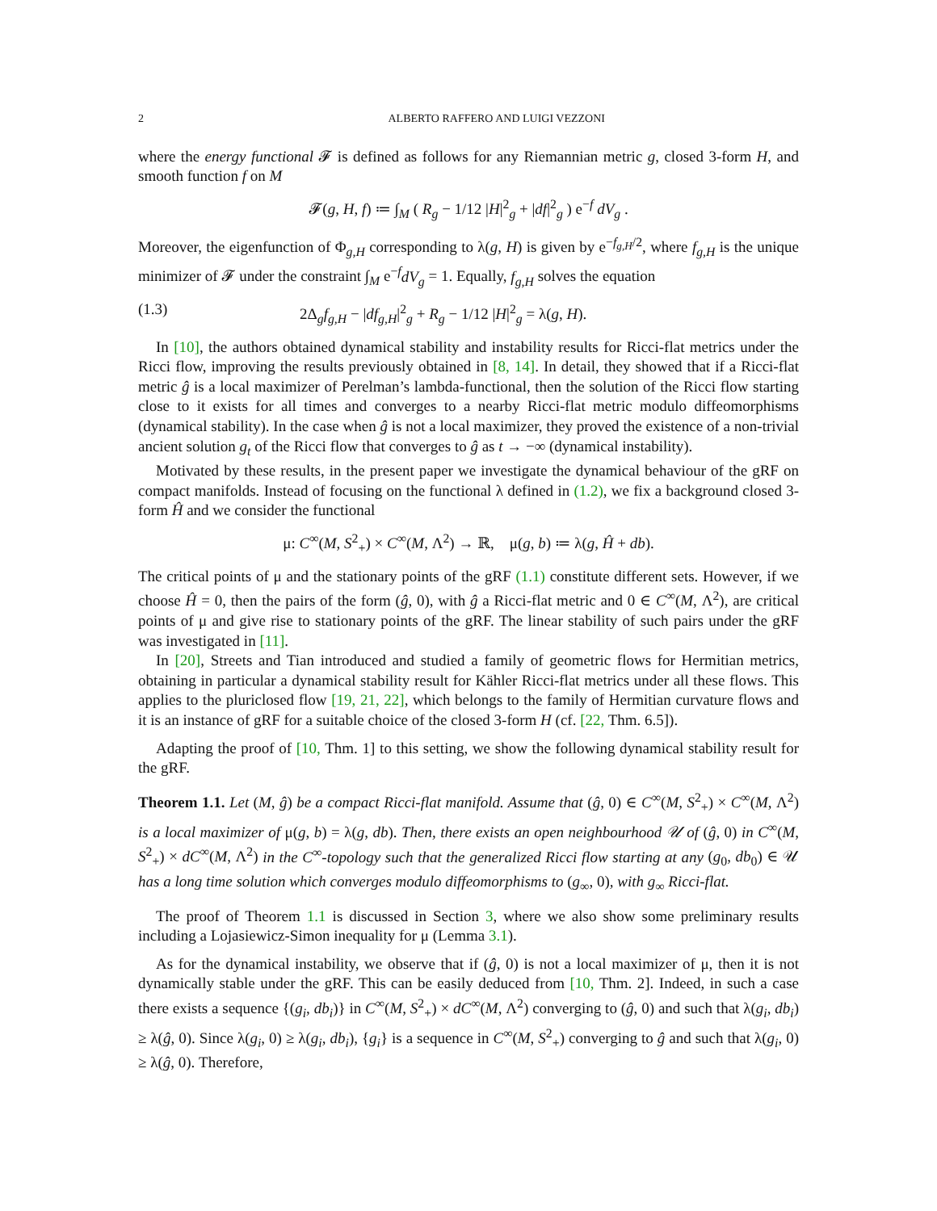2 ALBERTO RAFFERO AND LUIGI VEZZONI
where the energy functional 𝓕 is defined as follows for any Riemannian metric g, closed 3-form H, and smooth function f on M
𝓕(g, H, f) ≔ ∫<sub>M</sub> ( R<sub>g</sub> − 1/12 |H|<sup>2</sup><sub>g</sub> + |df|<sup>2</sup><sub>g</sub> ) e<sup>−f</sup> dV<sub>g</sub> .
Moreover, the eigenfunction of Φ<sub>g,H</sub> corresponding to λ(g, H) is given by e<sup>−f<sub>g,H</sub>/2</sup>, where f<sub>g,H</sub> is the unique minimizer of 𝓕 under the constraint ∫<sub>M</sub> e<sup>−f</sup>dV<sub>g</sub> = 1. Equally, f<sub>g,H</sub> solves the equation
(1.3) 2Δ<sub>g</sub>f<sub>g,H</sub> − |df<sub>g,H</sub>|<sup>2</sup><sub>g</sub> + R<sub>g</sub> − 1/12 |H|<sup>2</sup><sub>g</sub> = λ(g, H).
In [10], the authors obtained dynamical stability and instability results for Ricci-flat metrics under the Ricci flow, improving the results previously obtained in [8, 14]. In detail, they showed that if a Ricci-flat metric ĝ is a local maximizer of Perelman’s lambda-functional, then the solution of the Ricci flow starting close to it exists for all times and converges to a nearby Ricci-flat metric modulo diffeomorphisms (dynamical stability). In the case when ĝ is not a local maximizer, they proved the existence of a non-trivial ancient solution g<sub>t</sub> of the Ricci flow that converges to ĝ as t → −∞ (dynamical instability).
Motivated by these results, in the present paper we investigate the dynamical behaviour of the gRF on compact manifolds. Instead of focusing on the functional λ defined in (1.2), we fix a background closed 3-form Ĥ and we consider the functional
μ: C<sup>∞</sup>(M, S<sup>2</sup><sub>+</sub>) × C<sup>∞</sup>(M, Λ<sup>2</sup>) → ℝ, μ(g, b) ≔ λ(g, Ĥ + db).
The critical points of μ and the stationary points of the gRF (1.1) constitute different sets. However, if we choose Ĥ = 0, then the pairs of the form (ĝ, 0), with ĝ a Ricci-flat metric and 0 ∈ C<sup>∞</sup>(M, Λ<sup>2</sup>), are critical points of μ and give rise to stationary points of the gRF. The linear stability of such pairs under the gRF was investigated in [11].
In [20], Streets and Tian introduced and studied a family of geometric flows for Hermitian metrics, obtaining in particular a dynamical stability result for Kähler Ricci-flat metrics under all these flows. This applies to the pluriclosed flow [19, 21, 22], which belongs to the family of Hermitian curvature flows and it is an instance of gRF for a suitable choice of the closed 3-form H (cf. [22, Thm. 6.5]).
Adapting the proof of [10, Thm. 1] to this setting, we show the following dynamical stability result for the gRF.
Theorem 1.1. Let (M, ĝ) be a compact Ricci-flat manifold. Assume that (ĝ, 0) ∈ C<sup>∞</sup>(M, S<sup>2</sup><sub>+</sub>) × C<sup>∞</sup>(M, Λ<sup>2</sup>) is a local maximizer of μ(g, b) = λ(g, db). Then, there exists an open neighbourhood 𝒰 of (ĝ, 0) in C<sup>∞</sup>(M, S<sup>2</sup><sub>+</sub>) × dC<sup>∞</sup>(M, Λ<sup>2</sup>) in the C<sup>∞</sup>-topology such that the generalized Ricci flow starting at any (g<sub>0</sub>, db<sub>0</sub>) ∈ 𝒰 has a long time solution which converges modulo diffeomorphisms to (g<sub>∞</sub>, 0), with g<sub>∞</sub> Ricci-flat.
The proof of Theorem 1.1 is discussed in Section 3, where we also show some preliminary results including a Lojasiewicz-Simon inequality for μ (Lemma 3.1).
As for the dynamical instability, we observe that if (ĝ, 0) is not a local maximizer of μ, then it is not dynamically stable under the gRF. This can be easily deduced from [10, Thm. 2]. Indeed, in such a case there exists a sequence {(g<sub>i</sub>, db<sub>i</sub>)} in C<sup>∞</sup>(M, S<sup>2</sup><sub>+</sub>) × dC<sup>∞</sup>(M, Λ<sup>2</sup>) converging to (ĝ, 0) and such that λ(g<sub>i</sub>, db<sub>i</sub>) ≥ λ(ĝ, 0). Since λ(g<sub>i</sub>, 0) ≥ λ(g<sub>i</sub>, db<sub>i</sub>), {g<sub>i</sub>} is a sequence in C<sup>∞</sup>(M, S<sup>2</sup><sub>+</sub>) converging to ĝ and such that λ(g<sub>i</sub>, 0) ≥ λ(ĝ, 0). Therefore,